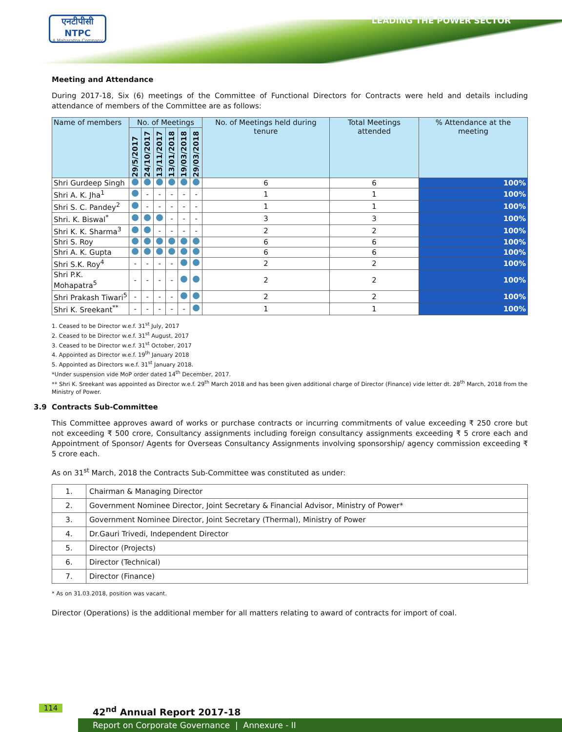एनटीपीसी
NTPC
A Maharatna Company
LEADING THE POWER SECTOR
Meeting and Attendance
During 2017-18, Six (6) meetings of the Committee of Functional Directors for Contracts were held and details including attendance of members of the Committee are as follows:
| Name of members | No. of Meetings | | | | | | No. of Meetings held during tenure | Total Meetings attended | % Attendance at the meeting |
| --- | --- | --- | --- | --- | --- | --- | --- | --- | --- |
| | 29/5/2017 | 24/10/2017 | 13/11/2017 | 13/01/2018 | 19/03/2018 | 29/03/2018 | | | |
| Shri Gurdeep Singh | | | | | | | 6 | 6 | 100% |
| Shri A. K. Jha<sup>1</sup> | | - | - | - | - | - | 1 | 1 | 100% |
| Shri S. C. Pandey<sup>2</sup> | | - | - | - | - | - | 1 | 1 | 100% |
| Shri. K. Biswal<sup>*</sup> | | | | - | - | - | 3 | 3 | 100% |
| Shri K. K. Sharma<sup>3</sup> | | | - | - | - | - | 2 | 2 | 100% |
| Shri S. Roy | | | | | | | 6 | 6 | 100% |
| Shri A. K. Gupta | | | | | | | 6 | 6 | 100% |
| Shri S.K. Roy<sup>4</sup> | - | - | - | - | | | 2 | 2 | 100% |
| Shri P.K. Mohapatra<sup>5</sup> | - | - | - | - | | | 2 | 2 | 100% |
| Shri Prakash Tiwari<sup>5</sup> | - | - | - | - | | | 2 | 2 | 100% |
| Shri K. Sreekant<sup>**</sup> | - | - | - | - | - | | 1 | 1 | 100% |
1. Ceased to be Director w.e.f. 31<sup>st</sup> July, 2017
2. Ceased to be Director w.e.f. 31<sup>st</sup> August, 2017
3. Ceased to be Director w.e.f. 31<sup>st</sup> October, 2017
4. Appointed as Director w.e.f. 19<sup>th</sup> January 2018
5. Appointed as Directors w.e.f. 31<sup>st</sup> January 2018.
*Under suspension vide MoP order dated 14<sup>th</sup> December, 2017.
** Shri K. Sreekant was appointed as Director w.e.f. 29<sup>th</sup> March 2018 and has been given additional charge of Director (Finance) vide letter dt. 28<sup>th</sup> March, 2018 from the Ministry of Power.
3.9 Contracts Sub-Committee
This Committee approves award of works or purchase contracts or incurring commitments of value exceeding ₹ 250 crore but not exceeding ₹ 500 crore, Consultancy assignments including foreign consultancy assignments exceeding ₹ 5 crore each and Appointment of Sponsor/ Agents for Overseas Consultancy Assignments involving sponsorship/ agency commission exceeding ₹ 5 crore each.
As on 31<sup>st</sup> March, 2018 the Contracts Sub-Committee was constituted as under:
| 1. | Chairman & Managing Director |
| 2. | Government Nominee Director, Joint Secretary & Financial Advisor, Ministry of Power* |
| 3. | Government Nominee Director, Joint Secretary (Thermal), Ministry of Power |
| 4. | Dr.Gauri Trivedi, Independent Director |
| 5. | Director (Projects) |
| 6. | Director (Technical) |
| 7. | Director (Finance) |
* As on 31.03.2018, position was vacant.
Director (Operations) is the additional member for all matters relating to award of contracts for import of coal.
114 42<sup>nd</sup> Annual Report 2017-18
Report on Corporate Governance | Annexure - II